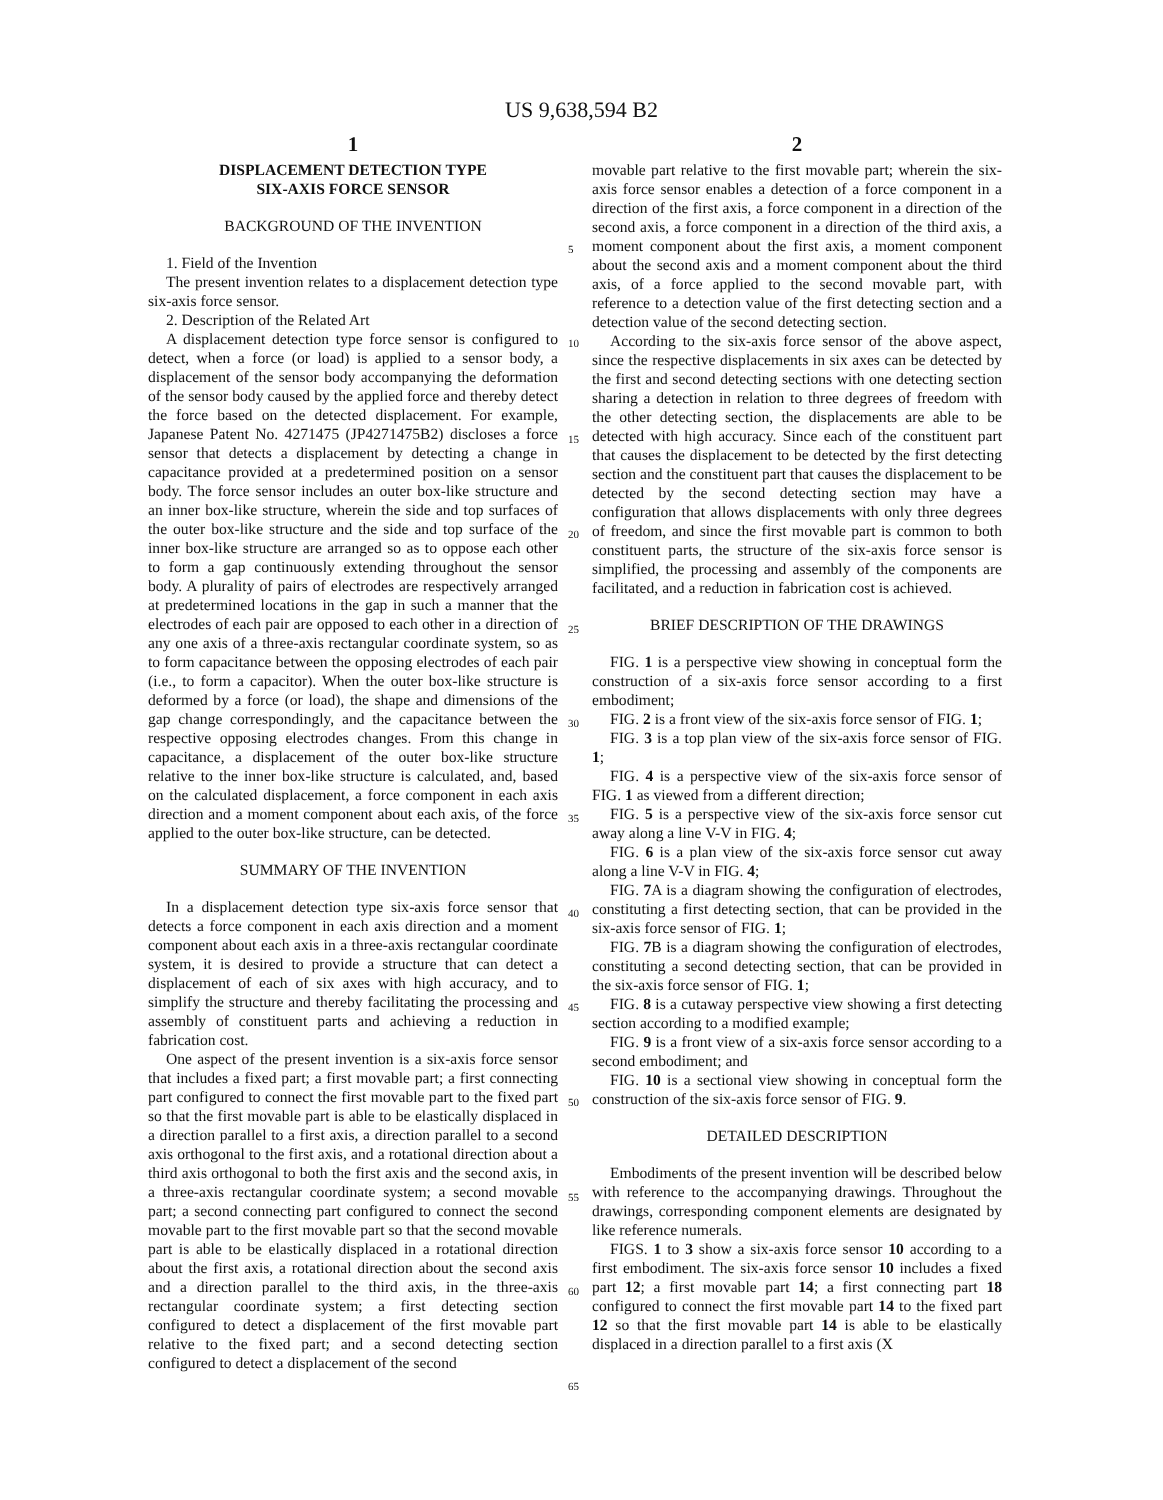US 9,638,594 B2
1
DISPLACEMENT DETECTION TYPE
SIX-AXIS FORCE SENSOR
BACKGROUND OF THE INVENTION
1. Field of the Invention
The present invention relates to a displacement detection type six-axis force sensor.
2. Description of the Related Art
A displacement detection type force sensor is configured to detect, when a force (or load) is applied to a sensor body, a displacement of the sensor body accompanying the deformation of the sensor body caused by the applied force and thereby detect the force based on the detected displacement. For example, Japanese Patent No. 4271475 (JP4271475B2) discloses a force sensor that detects a displacement by detecting a change in capacitance provided at a predetermined position on a sensor body. The force sensor includes an outer box-like structure and an inner box-like structure, wherein the side and top surfaces of the outer box-like structure and the side and top surface of the inner box-like structure are arranged so as to oppose each other to form a gap continuously extending throughout the sensor body. A plurality of pairs of electrodes are respectively arranged at predetermined locations in the gap in such a manner that the electrodes of each pair are opposed to each other in a direction of any one axis of a three-axis rectangular coordinate system, so as to form capacitance between the opposing electrodes of each pair (i.e., to form a capacitor). When the outer box-like structure is deformed by a force (or load), the shape and dimensions of the gap change correspondingly, and the capacitance between the respective opposing electrodes changes. From this change in capacitance, a displacement of the outer box-like structure relative to the inner box-like structure is calculated, and, based on the calculated displacement, a force component in each axis direction and a moment component about each axis, of the force applied to the outer box-like structure, can be detected.
SUMMARY OF THE INVENTION
In a displacement detection type six-axis force sensor that detects a force component in each axis direction and a moment component about each axis in a three-axis rectangular coordinate system, it is desired to provide a structure that can detect a displacement of each of six axes with high accuracy, and to simplify the structure and thereby facilitating the processing and assembly of constituent parts and achieving a reduction in fabrication cost.
One aspect of the present invention is a six-axis force sensor that includes a fixed part; a first movable part; a first connecting part configured to connect the first movable part to the fixed part so that the first movable part is able to be elastically displaced in a direction parallel to a first axis, a direction parallel to a second axis orthogonal to the first axis, and a rotational direction about a third axis orthogonal to both the first axis and the second axis, in a three-axis rectangular coordinate system; a second movable part; a second connecting part configured to connect the second movable part to the first movable part so that the second movable part is able to be elastically displaced in a rotational direction about the first axis, a rotational direction about the second axis and a direction parallel to the third axis, in the three-axis rectangular coordinate system; a first detecting section configured to detect a displacement of the first movable part relative to the fixed part; and a second detecting section configured to detect a displacement of the second
2
movable part relative to the first movable part; wherein the six-axis force sensor enables a detection of a force component in a direction of the first axis, a force component in a direction of the second axis, a force component in a direction of the third axis, a moment component about the first axis, a moment component about the second axis and a moment component about the third axis, of a force applied to the second movable part, with reference to a detection value of the first detecting section and a detection value of the second detecting section.
According to the six-axis force sensor of the above aspect, since the respective displacements in six axes can be detected by the first and second detecting sections with one detecting section sharing a detection in relation to three degrees of freedom with the other detecting section, the displacements are able to be detected with high accuracy. Since each of the constituent part that causes the displacement to be detected by the first detecting section and the constituent part that causes the displacement to be detected by the second detecting section may have a configuration that allows displacements with only three degrees of freedom, and since the first movable part is common to both constituent parts, the structure of the six-axis force sensor is simplified, the processing and assembly of the components are facilitated, and a reduction in fabrication cost is achieved.
BRIEF DESCRIPTION OF THE DRAWINGS
FIG. 1 is a perspective view showing in conceptual form the construction of a six-axis force sensor according to a first embodiment;
FIG. 2 is a front view of the six-axis force sensor of FIG. 1;
FIG. 3 is a top plan view of the six-axis force sensor of FIG. 1;
FIG. 4 is a perspective view of the six-axis force sensor of FIG. 1 as viewed from a different direction;
FIG. 5 is a perspective view of the six-axis force sensor cut away along a line V-V in FIG. 4;
FIG. 6 is a plan view of the six-axis force sensor cut away along a line V-V in FIG. 4;
FIG. 7 A is a diagram showing the configuration of electrodes, constituting a first detecting section, that can be provided in the six-axis force sensor of FIG. 1;
FIG. 7 B is a diagram showing the configuration of electrodes, constituting a second detecting section, that can be provided in the six-axis force sensor of FIG. 1;
FIG. 8 is a cutaway perspective view showing a first detecting section according to a modified example;
FIG. 9 is a front view of a six-axis force sensor according to a second embodiment; and
FIG. 10 is a sectional view showing in conceptual form the construction of the six-axis force sensor of FIG. 9.
DETAILED DESCRIPTION
Embodiments of the present invention will be described below with reference to the accompanying drawings. Throughout the drawings, corresponding component elements are designated by like reference numerals.
FIGS. 1 to 3 show a six-axis force sensor 10 according to a first embodiment. The six-axis force sensor 10 includes a fixed part 12; a first movable part 14; a first connecting part 18 configured to connect the first movable part 14 to the fixed part 12 so that the first movable part 14 is able to be elastically displaced in a direction parallel to a first axis (X
5
10
15
20
25
30
35
40
45
50
55
60
65